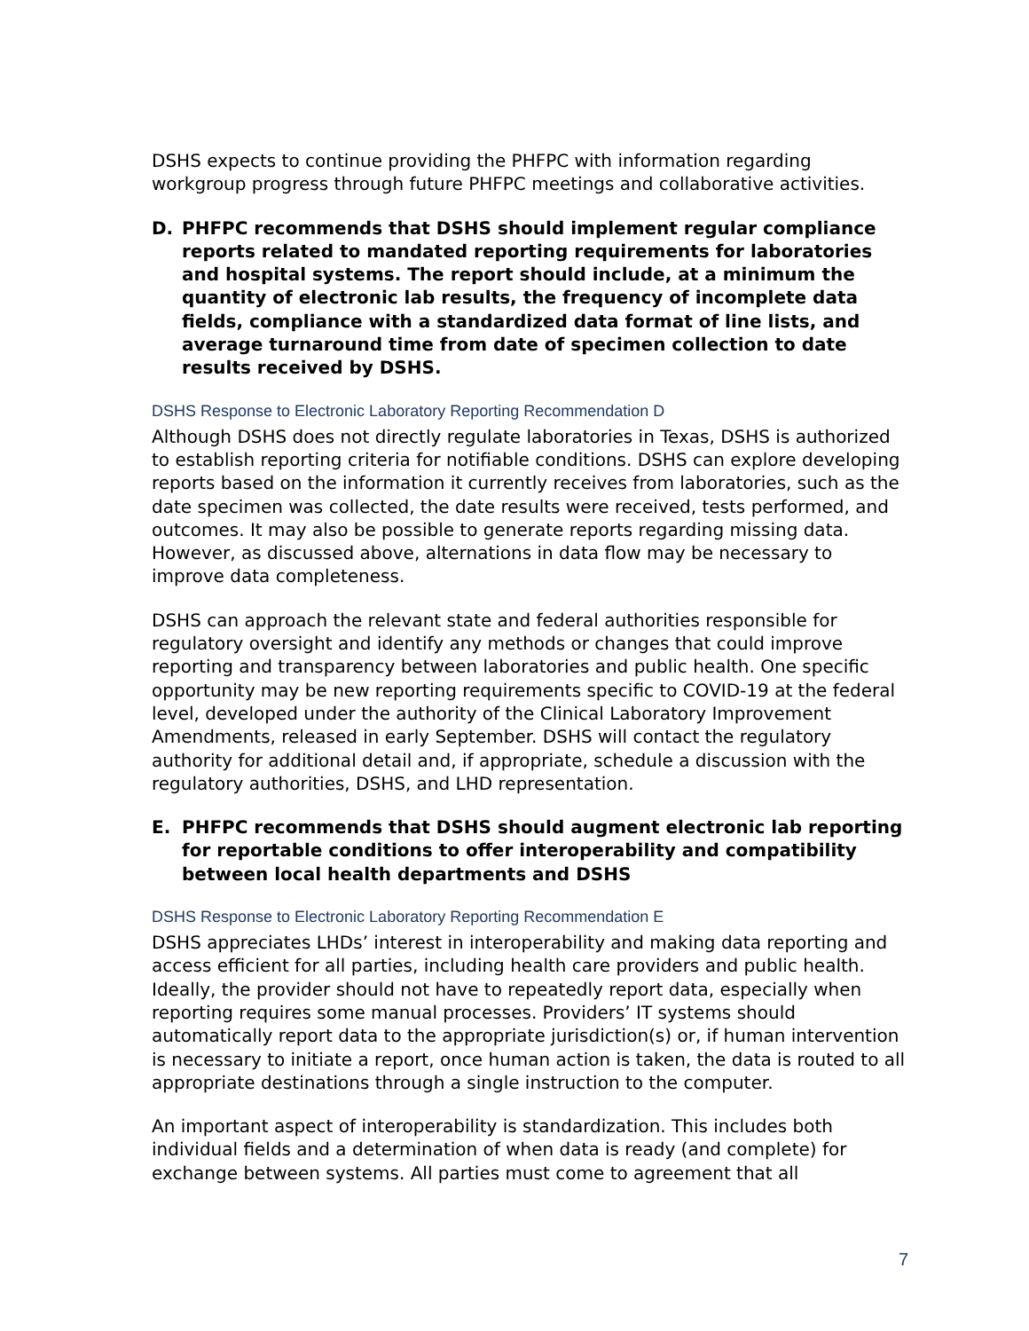DSHS expects to continue providing the PHFPC with information regarding workgroup progress through future PHFPC meetings and collaborative activities.
D. PHFPC recommends that DSHS should implement regular compliance reports related to mandated reporting requirements for laboratories and hospital systems. The report should include, at a minimum the quantity of electronic lab results, the frequency of incomplete data fields, compliance with a standardized data format of line lists, and average turnaround time from date of specimen collection to date results received by DSHS.
DSHS Response to Electronic Laboratory Reporting Recommendation D
Although DSHS does not directly regulate laboratories in Texas, DSHS is authorized to establish reporting criteria for notifiable conditions. DSHS can explore developing reports based on the information it currently receives from laboratories, such as the date specimen was collected, the date results were received, tests performed, and outcomes. It may also be possible to generate reports regarding missing data. However, as discussed above, alternations in data flow may be necessary to improve data completeness.
DSHS can approach the relevant state and federal authorities responsible for regulatory oversight and identify any methods or changes that could improve reporting and transparency between laboratories and public health. One specific opportunity may be new reporting requirements specific to COVID-19 at the federal level, developed under the authority of the Clinical Laboratory Improvement Amendments, released in early September. DSHS will contact the regulatory authority for additional detail and, if appropriate, schedule a discussion with the regulatory authorities, DSHS, and LHD representation.
E. PHFPC recommends that DSHS should augment electronic lab reporting for reportable conditions to offer interoperability and compatibility between local health departments and DSHS
DSHS Response to Electronic Laboratory Reporting Recommendation E
DSHS appreciates LHDs’ interest in interoperability and making data reporting and access efficient for all parties, including health care providers and public health. Ideally, the provider should not have to repeatedly report data, especially when reporting requires some manual processes. Providers’ IT systems should automatically report data to the appropriate jurisdiction(s) or, if human intervention is necessary to initiate a report, once human action is taken, the data is routed to all appropriate destinations through a single instruction to the computer.
An important aspect of interoperability is standardization. This includes both individual fields and a determination of when data is ready (and complete) for exchange between systems. All parties must come to agreement that all
7